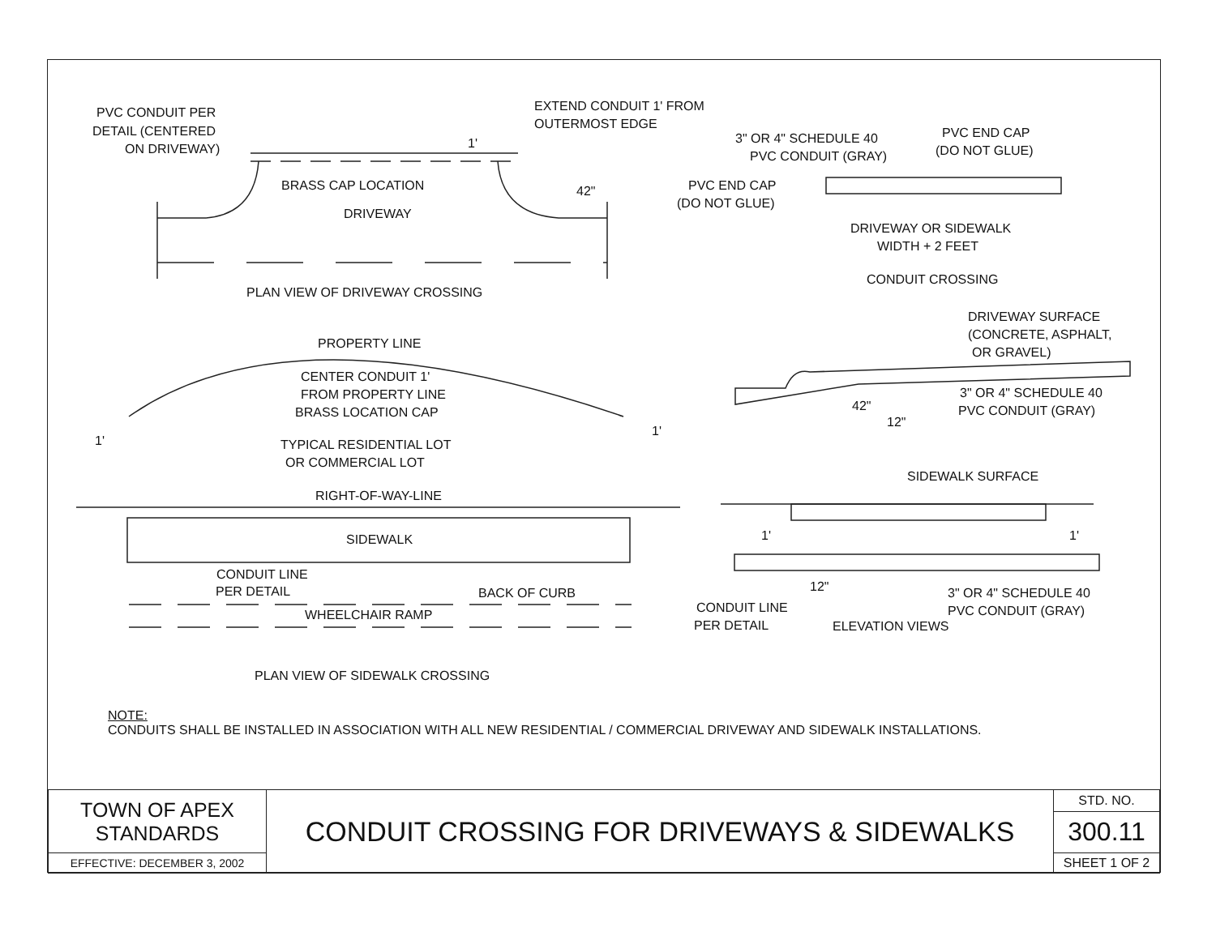PVC CONDUIT PER
DETAIL (CENTERED
ON DRIVEWAY)
EXTEND CONDUIT 1' FROM
OUTERMOST EDGE
1'
42"
BRASS CAP LOCATION
DRIVEWAY
PLAN VIEW OF DRIVEWAY CROSSING
3" OR 4" SCHEDULE 40
PVC CONDUIT (GRAY)
PVC END CAP
(DO NOT GLUE)
PVC END CAP
(DO NOT GLUE)
DRIVEWAY OR SIDEWALK
WIDTH + 2 FEET
CONDUIT CROSSING
DRIVEWAY SURFACE
(CONCRETE, ASPHALT,
OR GRAVEL)
42"
12"
3" OR 4" SCHEDULE 40
PVC CONDUIT (GRAY)
PROPERTY LINE
CENTER CONDUIT 1'
FROM PROPERTY LINE
BRASS LOCATION CAP
1'
1'
TYPICAL RESIDENTIAL LOT
OR COMMERCIAL LOT
RIGHT-OF-WAY-LINE
SIDEWALK
CONDUIT LINE
PER DETAIL
BACK OF CURB
WHEELCHAIR RAMP
CONDUIT LINE
PER DETAIL
SIDEWALK SURFACE
1'
1'
12"
3" OR 4" SCHEDULE 40
PVC CONDUIT (GRAY)
ELEVATION VIEWS
PLAN VIEW OF SIDEWALK CROSSING
NOTE:
CONDUITS SHALL BE INSTALLED IN ASSOCIATION WITH ALL NEW RESIDENTIAL / COMMERCIAL DRIVEWAY AND SIDEWALK INSTALLATIONS.
| TOWN OF APEX STANDARDS | CONDUIT CROSSING FOR DRIVEWAYS & SIDEWALKS | STD. NO. |
| | | 300.11 |
| EFFECTIVE: DECEMBER 3, 2002 | | SHEET 1 OF 2 |